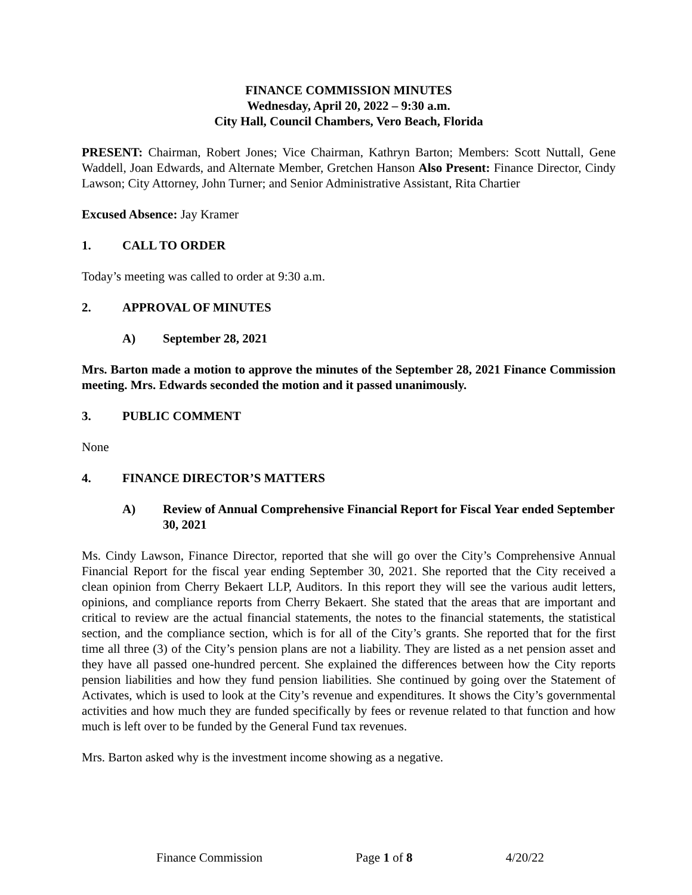FINANCE COMMISSION MINUTES
Wednesday, April 20, 2022 – 9:30 a.m.
City Hall, Council Chambers, Vero Beach, Florida
PRESENT: Chairman, Robert Jones; Vice Chairman, Kathryn Barton; Members: Scott Nuttall, Gene Waddell, Joan Edwards, and Alternate Member, Gretchen Hanson Also Present: Finance Director, Cindy Lawson; City Attorney, John Turner; and Senior Administrative Assistant, Rita Chartier
Excused Absence: Jay Kramer
1. CALL TO ORDER
Today’s meeting was called to order at 9:30 a.m.
2. APPROVAL OF MINUTES
A) September 28, 2021
Mrs. Barton made a motion to approve the minutes of the September 28, 2021 Finance Commission meeting. Mrs. Edwards seconded the motion and it passed unanimously.
3. PUBLIC COMMENT
None
4. FINANCE DIRECTOR’S MATTERS
A) Review of Annual Comprehensive Financial Report for Fiscal Year ended September 30, 2021
Ms. Cindy Lawson, Finance Director, reported that she will go over the City’s Comprehensive Annual Financial Report for the fiscal year ending September 30, 2021. She reported that the City received a clean opinion from Cherry Bekaert LLP, Auditors. In this report they will see the various audit letters, opinions, and compliance reports from Cherry Bekaert. She stated that the areas that are important and critical to review are the actual financial statements, the notes to the financial statements, the statistical section, and the compliance section, which is for all of the City’s grants. She reported that for the first time all three (3) of the City’s pension plans are not a liability. They are listed as a net pension asset and they have all passed one-hundred percent. She explained the differences between how the City reports pension liabilities and how they fund pension liabilities. She continued by going over the Statement of Activates, which is used to look at the City’s revenue and expenditures. It shows the City’s governmental activities and how much they are funded specifically by fees or revenue related to that function and how much is left over to be funded by the General Fund tax revenues.
Mrs. Barton asked why is the investment income showing as a negative.
Finance Commission Page 1 of 8 4/20/22